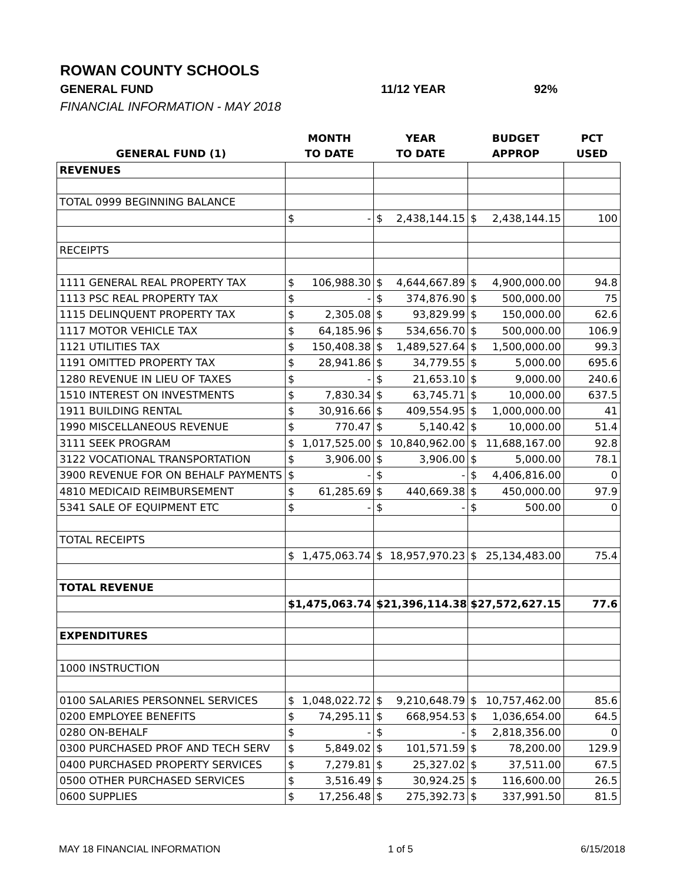ROWAN COUNTY SCHOOLS
GENERAL FUND 11/12 YEAR 92%
FINANCIAL INFORMATION - MAY 2018
| | MONTH | YEAR | BUDGET | PCT |
| --- | --- | --- | --- | --- |
| GENERAL FUND (1) | TO DATE | TO DATE | APPROP | USED |
| REVENUES | | | | |
| TOTAL 0999 BEGINNING BALANCE | | | | |
| | $ - | $ 2,438,144.15 | $ 2,438,144.15 | 100 |
| RECEIPTS | | | | |
| 1111 GENERAL REAL PROPERTY TAX | $ 106,988.30 | $ 4,644,667.89 | $ 4,900,000.00 | 94.8 |
| 1113 PSC REAL PROPERTY TAX | $ - | $ 374,876.90 | $ 500,000.00 | 75 |
| 1115 DELINQUENT PROPERTY TAX | $ 2,305.08 | $ 93,829.99 | $ 150,000.00 | 62.6 |
| 1117 MOTOR VEHICLE TAX | $ 64,185.96 | $ 534,656.70 | $ 500,000.00 | 106.9 |
| 1121 UTILITIES TAX | $ 150,408.38 | $ 1,489,527.64 | $ 1,500,000.00 | 99.3 |
| 1191 OMITTED PROPERTY TAX | $ 28,941.86 | $ 34,779.55 | $ 5,000.00 | 695.6 |
| 1280 REVENUE IN LIEU OF TAXES | $ - | $ 21,653.10 | $ 9,000.00 | 240.6 |
| 1510 INTEREST ON INVESTMENTS | $ 7,830.34 | $ 63,745.71 | $ 10,000.00 | 637.5 |
| 1911 BUILDING RENTAL | $ 30,916.66 | $ 409,554.95 | $ 1,000,000.00 | 41 |
| 1990 MISCELLANEOUS REVENUE | $ 770.47 | $ 5,140.42 | $ 10,000.00 | 51.4 |
| 3111 SEEK PROGRAM | $ 1,017,525.00 | $ 10,840,962.00 | $ 11,688,167.00 | 92.8 |
| 3122 VOCATIONAL TRANSPORTATION | $ 3,906.00 | $ 3,906.00 | $ 5,000.00 | 78.1 |
| 3900 REVENUE FOR ON BEHALF PAYMENTS | $ - | $ - | $ 4,406,816.00 | 0 |
| 4810 MEDICAID REIMBURSEMENT | $ 61,285.69 | $ 440,669.38 | $ 450,000.00 | 97.9 |
| 5341 SALE OF EQUIPMENT ETC | $ - | $ - | $ 500.00 | 0 |
| TOTAL RECEIPTS | | | | |
| | $ 1,475,063.74 | $ 18,957,970.23 | $ 25,134,483.00 | 75.4 |
| TOTAL REVENUE | | | | |
| | $ 1,475,063.74 | $ 21,396,114.38 | $ 27,572,627.15 | 77.6 |
| EXPENDITURES | | | | |
| 1000 INSTRUCTION | | | | |
| 0100 SALARIES PERSONNEL SERVICES | $ 1,048,022.72 | $ 9,210,648.79 | $ 10,757,462.00 | 85.6 |
| 0200 EMPLOYEE BENEFITS | $ 74,295.11 | $ 668,954.53 | $ 1,036,654.00 | 64.5 |
| 0280 ON-BEHALF | $ - | $ - | $ 2,818,356.00 | 0 |
| 0300 PURCHASED PROF AND TECH SERV | $ 5,849.02 | $ 101,571.59 | $ 78,200.00 | 129.9 |
| 0400 PURCHASED PROPERTY SERVICES | $ 7,279.81 | $ 25,327.02 | $ 37,511.00 | 67.5 |
| 0500 OTHER PURCHASED SERVICES | $ 3,516.49 | $ 30,924.25 | $ 116,600.00 | 26.5 |
| 0600 SUPPLIES | $ 17,256.48 | $ 275,392.73 | $ 337,991.50 | 81.5 |
MAY 18 FINANCIAL INFORMATION 1 of 5 6/15/2018